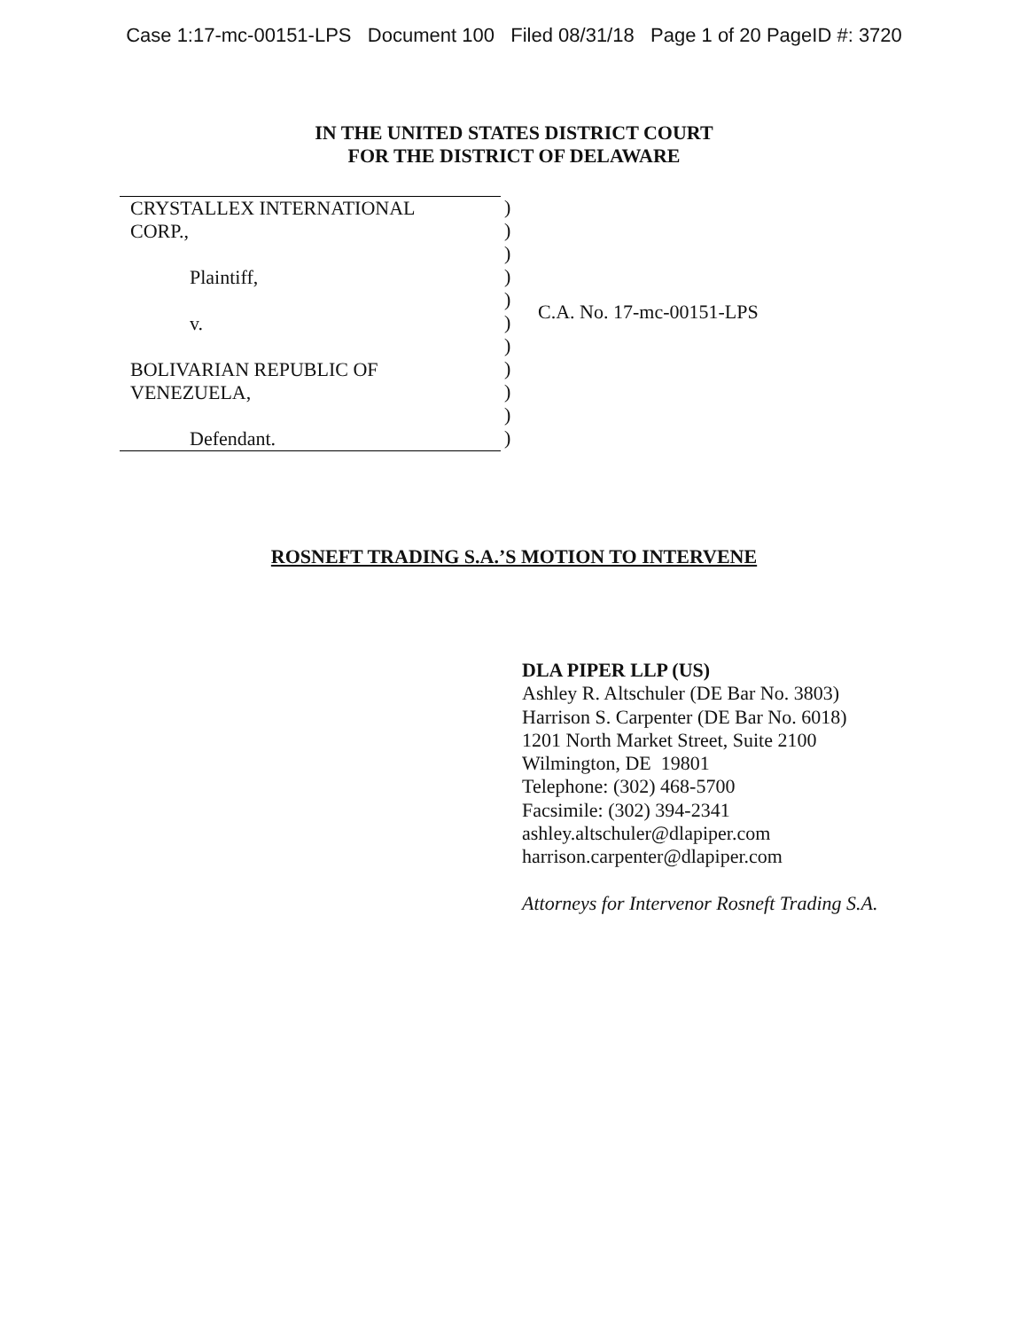Case 1:17-mc-00151-LPS Document 100 Filed 08/31/18 Page 1 of 20 PageID #: 3720
IN THE UNITED STATES DISTRICT COURT
FOR THE DISTRICT OF DELAWARE
CRYSTALLEX INTERNATIONAL
CORP.,
Plaintiff,
v.
BOLIVARIAN REPUBLIC OF
VENEZUELA,
Defendant.
)
)
)
)
)
)
)
)
)
)
)
C.A. No. 17-mc-00151-LPS
ROSNEFT TRADING S.A.’S MOTION TO INTERVENE
DLA PIPER LLP (US)
Ashley R. Altschuler (DE Bar No. 3803)
Harrison S. Carpenter (DE Bar No. 6018)
1201 North Market Street, Suite 2100
Wilmington, DE 19801
Telephone: (302) 468-5700
Facsimile: (302) 394-2341
ashley.altschuler@dlapiper.com
harrison.carpenter@dlapiper.com
Attorneys for Intervenor Rosneft Trading S.A.